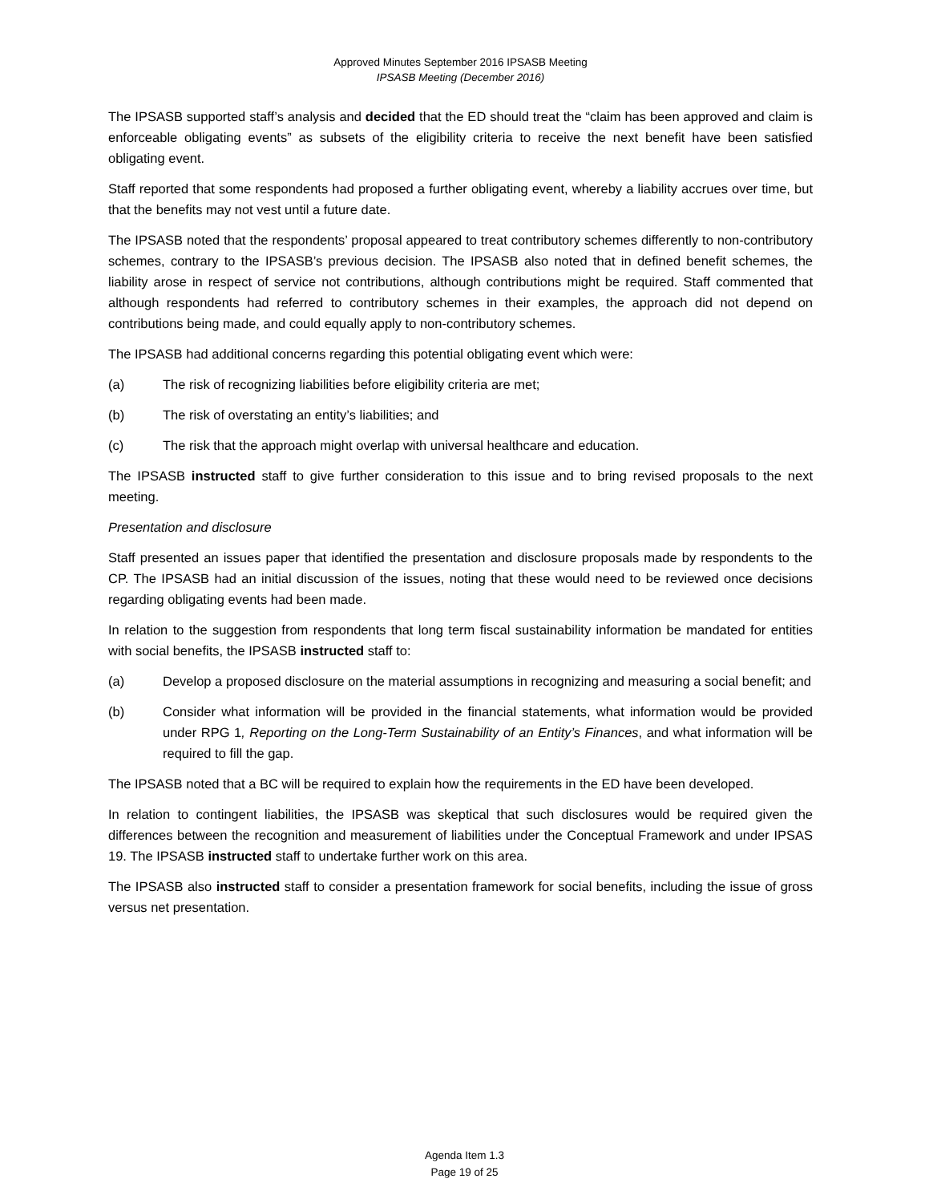Approved Minutes September 2016 IPSASB Meeting
IPSASB Meeting (December 2016)
The IPSASB supported staff’s analysis and decided that the ED should treat the “claim has been approved and claim is enforceable obligating events” as subsets of the eligibility criteria to receive the next benefit have been satisfied obligating event.
Staff reported that some respondents had proposed a further obligating event, whereby a liability accrues over time, but that the benefits may not vest until a future date.
The IPSASB noted that the respondents’ proposal appeared to treat contributory schemes differently to non-contributory schemes, contrary to the IPSASB’s previous decision. The IPSASB also noted that in defined benefit schemes, the liability arose in respect of service not contributions, although contributions might be required. Staff commented that although respondents had referred to contributory schemes in their examples, the approach did not depend on contributions being made, and could equally apply to non-contributory schemes.
The IPSASB had additional concerns regarding this potential obligating event which were:
(a) The risk of recognizing liabilities before eligibility criteria are met;
(b) The risk of overstating an entity’s liabilities; and
(c) The risk that the approach might overlap with universal healthcare and education.
The IPSASB instructed staff to give further consideration to this issue and to bring revised proposals to the next meeting.
Presentation and disclosure
Staff presented an issues paper that identified the presentation and disclosure proposals made by respondents to the CP. The IPSASB had an initial discussion of the issues, noting that these would need to be reviewed once decisions regarding obligating events had been made.
In relation to the suggestion from respondents that long term fiscal sustainability information be mandated for entities with social benefits, the IPSASB instructed staff to:
(a) Develop a proposed disclosure on the material assumptions in recognizing and measuring a social benefit; and
(b) Consider what information will be provided in the financial statements, what information would be provided under RPG 1, Reporting on the Long-Term Sustainability of an Entity’s Finances, and what information will be required to fill the gap.
The IPSASB noted that a BC will be required to explain how the requirements in the ED have been developed.
In relation to contingent liabilities, the IPSASB was skeptical that such disclosures would be required given the differences between the recognition and measurement of liabilities under the Conceptual Framework and under IPSAS 19. The IPSASB instructed staff to undertake further work on this area.
The IPSASB also instructed staff to consider a presentation framework for social benefits, including the issue of gross versus net presentation.
Agenda Item 1.3
Page 19 of 25